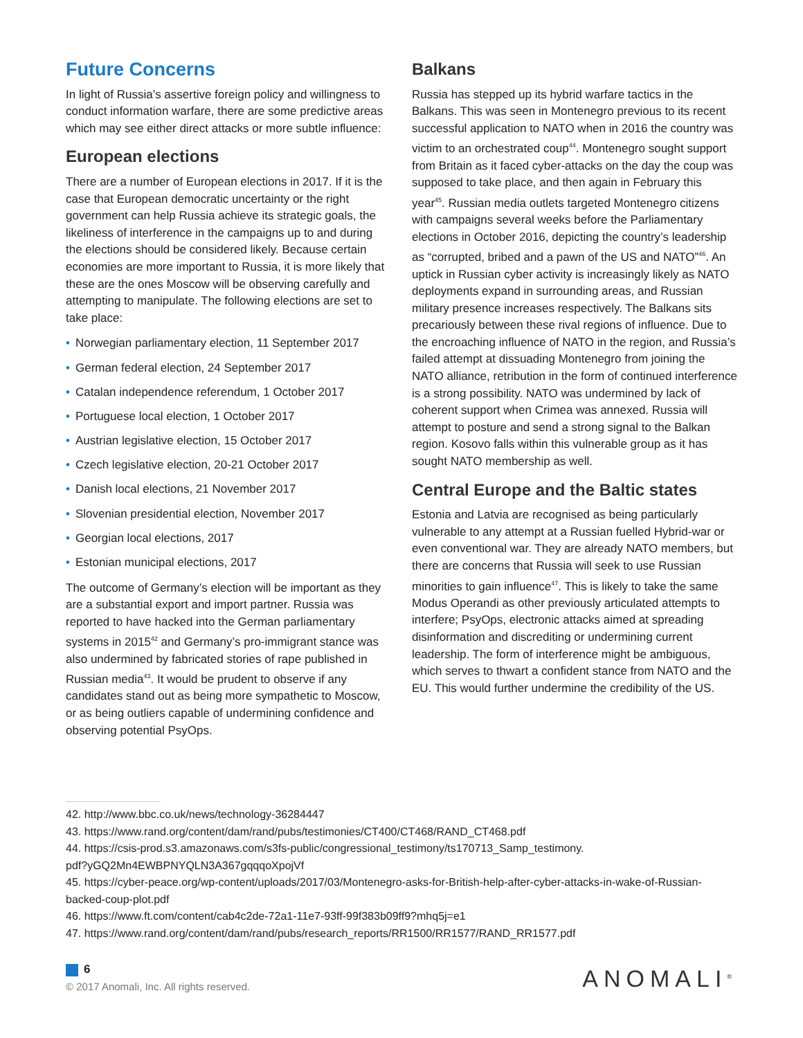Future Concerns
In light of Russia’s assertive foreign policy and willingness to conduct information warfare, there are some predictive areas which may see either direct attacks or more subtle influence:
European elections
There are a number of European elections in 2017. If it is the case that European democratic uncertainty or the right government can help Russia achieve its strategic goals, the likeliness of interference in the campaigns up to and during the elections should be considered likely. Because certain economies are more important to Russia, it is more likely that these are the ones Moscow will be observing carefully and attempting to manipulate. The following elections are set to take place:
• Norwegian parliamentary election, 11 September 2017
• German federal election, 24 September 2017
• Catalan independence referendum, 1 October 2017
• Portuguese local election, 1 October 2017
• Austrian legislative election, 15 October 2017
• Czech legislative election, 20-21 October 2017
• Danish local elections, 21 November 2017
• Slovenian presidential election, November 2017
• Georgian local elections, 2017
• Estonian municipal elections, 2017
The outcome of Germany’s election will be important as they are a substantial export and import partner. Russia was reported to have hacked into the German parliamentary systems in 2015<sup>42</sup> and Germany’s pro-immigrant stance was also undermined by fabricated stories of rape published in Russian media<sup>43</sup>. It would be prudent to observe if any candidates stand out as being more sympathetic to Moscow, or as being outliers capable of undermining confidence and observing potential PsyOps.
Balkans
Russia has stepped up its hybrid warfare tactics in the Balkans. This was seen in Montenegro previous to its recent successful application to NATO when in 2016 the country was victim to an orchestrated coup<sup>44</sup>. Montenegro sought support from Britain as it faced cyber-attacks on the day the coup was supposed to take place, and then again in February this year<sup>45</sup>. Russian media outlets targeted Montenegro citizens with campaigns several weeks before the Parliamentary elections in October 2016, depicting the country’s leadership as “corrupted, bribed and a pawn of the US and NATO”<sup>46</sup>. An uptick in Russian cyber activity is increasingly likely as NATO deployments expand in surrounding areas, and Russian military presence increases respectively. The Balkans sits precariously between these rival regions of influence. Due to the encroaching influence of NATO in the region, and Russia’s failed attempt at dissuading Montenegro from joining the NATO alliance, retribution in the form of continued interference is a strong possibility. NATO was undermined by lack of coherent support when Crimea was annexed. Russia will attempt to posture and send a strong signal to the Balkan region. Kosovo falls within this vulnerable group as it has sought NATO membership as well.
Central Europe and the Baltic states
Estonia and Latvia are recognised as being particularly vulnerable to any attempt at a Russian fuelled Hybrid-war or even conventional war. They are already NATO members, but there are concerns that Russia will seek to use Russian minorities to gain influence<sup>47</sup>. This is likely to take the same Modus Operandi as other previously articulated attempts to interfere; PsyOps, electronic attacks aimed at spreading disinformation and discrediting or undermining current leadership. The form of interference might be ambiguous, which serves to thwart a confident stance from NATO and the EU. This would further undermine the credibility of the US.
42. http://www.bbc.co.uk/news/technology-36284447
43. https://www.rand.org/content/dam/rand/pubs/testimonies/CT400/CT468/RAND_CT468.pdf
44. https://csis-prod.s3.amazonaws.com/s3fs-public/congressional_testimony/ts170713_Samp_testimony.
pdf?yGQ2Mn4EWBPNYQLN3A367gqqqoXpojVf
45. https://cyber-peace.org/wp-content/uploads/2017/03/Montenegro-asks-for-British-help-after-cyber-attacks-in-wake-of-Russian-backed-coup-plot.pdf
46. https://www.ft.com/content/cab4c2de-72a1-11e7-93ff-99f383b09ff9?mhq5j=e1
47. https://www.rand.org/content/dam/rand/pubs/research_reports/RR1500/RR1577/RAND_RR1577.pdf
6
© 2017 Anomali, Inc. All rights reserved.
ANOMALI<sup>®</sup>